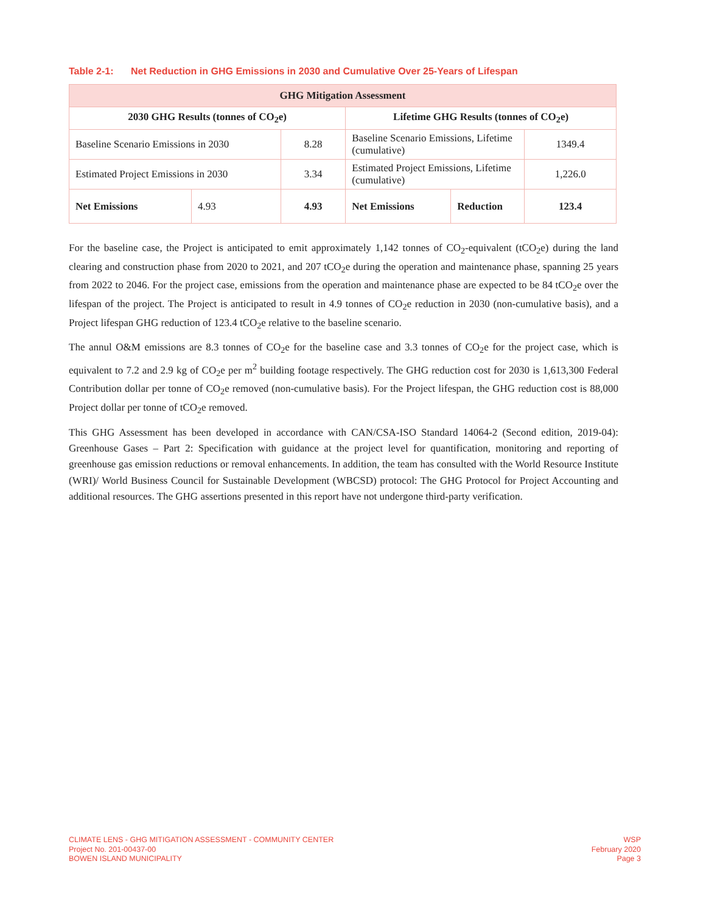Table 2-1: Net Reduction in GHG Emissions in 2030 and Cumulative Over 25-Years of Lifespan
| GHG Mitigation Assessment | | | | | |
| --- | --- | --- | --- | --- | --- |
| 2030 GHG Results (tonnes of CO<sub>2</sub>e) | | | Lifetime GHG Results (tonnes of CO<sub>2</sub>e) | | |
| Baseline Scenario Emissions in 2030 | | 8.28 | Baseline Scenario Emissions, Lifetime (cumulative) | | 1349.4 |
| Estimated Project Emissions in 2030 | | 3.34 | Estimated Project Emissions, Lifetime (cumulative) | | 1,226.0 |
| Net Emissions | 4.93 | 4.93 | Net Emissions | Reduction | 123.4 |
For the baseline case, the Project is anticipated to emit approximately 1,142 tonnes of CO<sub>2</sub>-equivalent (tCO<sub>2</sub>e) during the land clearing and construction phase from 2020 to 2021, and 207 tCO<sub>2</sub>e during the operation and maintenance phase, spanning 25 years from 2022 to 2046. For the project case, emissions from the operation and maintenance phase are expected to be 84 tCO<sub>2</sub>e over the lifespan of the project. The Project is anticipated to result in 4.9 tonnes of CO<sub>2</sub>e reduction in 2030 (non-cumulative basis), and a Project lifespan GHG reduction of 123.4 tCO<sub>2</sub>e relative to the baseline scenario.
The annul O&M emissions are 8.3 tonnes of CO<sub>2</sub>e for the baseline case and 3.3 tonnes of CO<sub>2</sub>e for the project case, which is equivalent to 7.2 and 2.9 kg of CO<sub>2</sub>e per m<sup>2</sup> building footage respectively. The GHG reduction cost for 2030 is 1,613,300 Federal Contribution dollar per tonne of CO<sub>2</sub>e removed (non-cumulative basis). For the Project lifespan, the GHG reduction cost is 88,000 Project dollar per tonne of tCO<sub>2</sub>e removed.
This GHG Assessment has been developed in accordance with CAN/CSA-ISO Standard 14064-2 (Second edition, 2019-04): Greenhouse Gases – Part 2: Specification with guidance at the project level for quantification, monitoring and reporting of greenhouse gas emission reductions or removal enhancements. In addition, the team has consulted with the World Resource Institute (WRI)/ World Business Council for Sustainable Development (WBCSD) protocol: The GHG Protocol for Project Accounting and additional resources. The GHG assertions presented in this report have not undergone third-party verification.
CLIMATE LENS - GHG MITIGATION ASSESSMENT - COMMUNITY CENTER
Project No. 201-00437-00
BOWEN ISLAND MUNICIPALITY
WSP
February 2020
Page 3